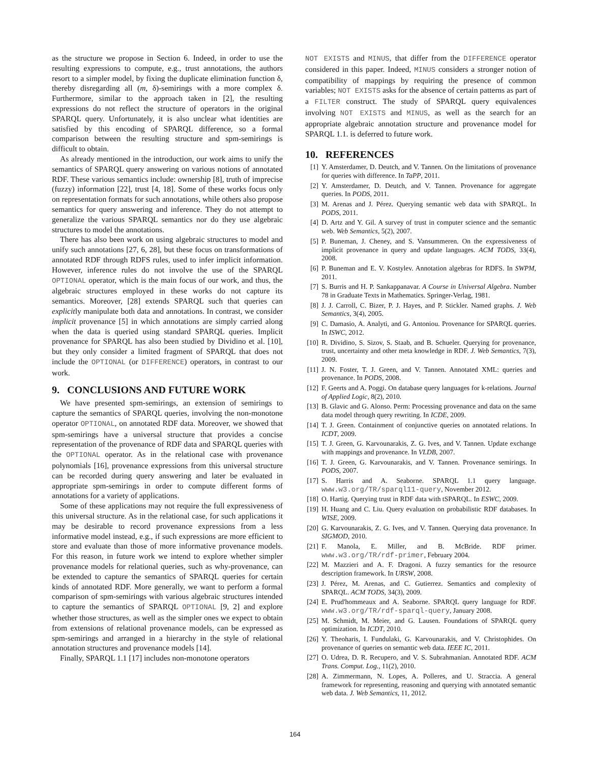as the structure we propose in Section 6. Indeed, in order to use the resulting expressions to compute, e.g., trust annotations, the authors resort to a simpler model, by fixing the duplicate elimination function δ, thereby disregarding all (m, δ)-semirings with a more complex δ. Furthermore, similar to the approach taken in [2], the resulting expressions do not reflect the structure of operators in the original SPARQL query. Unfortunately, it is also unclear what identities are satisfied by this encoding of SPARQL difference, so a formal comparison between the resulting structure and spm-semirings is difficult to obtain.
As already mentioned in the introduction, our work aims to unify the semantics of SPARQL query answering on various notions of annotated RDF. These various semantics include: ownership [8], truth of imprecise (fuzzy) information [22], trust [4, 18]. Some of these works focus only on representation formats for such annotations, while others also propose semantics for query answering and inference. They do not attempt to generalize the various SPARQL semantics nor do they use algebraic structures to model the annotations.
There has also been work on using algebraic structures to model and unify such annotations [27, 6, 28], but these focus on transformations of annotated RDF through RDFS rules, used to infer implicit information. However, inference rules do not involve the use of the SPARQL OPTIONAL operator, which is the main focus of our work, and thus, the algebraic structures employed in these works do not capture its semantics. Moreover, [28] extends SPARQL such that queries can explicitly manipulate both data and annotations. In contrast, we consider implicit provenance [5] in which annotations are simply carried along when the data is queried using standard SPARQL queries. Implicit provenance for SPARQL has also been studied by Dividino et al. [10], but they only consider a limited fragment of SPARQL that does not include the OPTIONAL (or DIFFERENCE) operators, in contrast to our work.
9. CONCLUSIONS AND FUTURE WORK
We have presented spm-semirings, an extension of semirings to capture the semantics of SPARQL queries, involving the non-monotone operator OPTIONAL, on annotated RDF data. Moreover, we showed that spm-semirings have a universal structure that provides a concise representation of the provenance of RDF data and SPARQL queries with the OPTIONAL operator. As in the relational case with provenance polynomials [16], provenance expressions from this universal structure can be recorded during query answering and later be evaluated in appropriate spm-semirings in order to compute different forms of annotations for a variety of applications.
Some of these applications may not require the full expressiveness of this universal structure. As in the relational case, for such applications it may be desirable to record provenance expressions from a less informative model instead, e.g., if such expressions are more efficient to store and evaluate than those of more informative provenance models. For this reason, in future work we intend to explore whether simpler provenance models for relational queries, such as why-provenance, can be extended to capture the semantics of SPARQL queries for certain kinds of annotated RDF. More generally, we want to perform a formal comparison of spm-semirings with various algebraic structures intended to capture the semantics of SPARQL OPTIONAL [9, 2] and explore whether those structures, as well as the simpler ones we expect to obtain from extensions of relational provenance models, can be expressed as spm-semirings and arranged in a hierarchy in the style of relational annotation structures and provenance models [14].
Finally, SPARQL 1.1 [17] includes non-monotone operators
NOT EXISTS and MINUS, that differ from the DIFFERENCE operator considered in this paper. Indeed, MINUS considers a stronger notion of compatibility of mappings by requiring the presence of common variables; NOT EXISTS asks for the absence of certain patterns as part of a FILTER construct. The study of SPARQL query equivalences involving NOT EXISTS and MINUS, as well as the search for an appropriate algebraic annotation structure and provenance model for SPARQL 1.1. is deferred to future work.
10. REFERENCES
[1] Y. Amsterdamer, D. Deutch, and V. Tannen. On the limitations of provenance for queries with difference. In TaPP, 2011.
[2] Y. Amsterdamer, D. Deutch, and V. Tannen. Provenance for aggregate queries. In PODS, 2011.
[3] M. Arenas and J. Pérez. Querying semantic web data with SPARQL. In PODS, 2011.
[4] D. Artz and Y. Gil. A survey of trust in computer science and the semantic web. Web Semantics, 5(2), 2007.
[5] P. Buneman, J. Cheney, and S. Vansummeren. On the expressiveness of implicit provenance in query and update languages. ACM TODS, 33(4), 2008.
[6] P. Buneman and E. V. Kostylev. Annotation algebras for RDFS. In SWPM, 2011.
[7] S. Burris and H. P. Sankappanavar. A Course in Universal Algebra. Number 78 in Graduate Texts in Mathematics. Springer-Verlag, 1981.
[8] J. J. Carroll, C. Bizer, P. J. Hayes, and P. Stickler. Named graphs. J. Web Semantics, 3(4), 2005.
[9] C. Damasio, A. Analyti, and G. Antoniou. Provenance for SPARQL queries. In ISWC, 2012.
[10] R. Dividino, S. Sizov, S. Staab, and B. Schueler. Querying for provenance, trust, uncertainty and other meta knowledge in RDF. J. Web Semantics, 7(3), 2009.
[11] J. N. Foster, T. J. Green, and V. Tannen. Annotated XML: queries and provenance. In PODS, 2008.
[12] F. Geerts and A. Poggi. On database query languages for k-relations. Journal of Applied Logic, 8(2), 2010.
[13] B. Glavic and G. Alonso. Perm: Processing provenance and data on the same data model through query rewriting. In ICDE, 2009.
[14] T. J. Green. Containment of conjunctive queries on annotated relations. In ICDT, 2009.
[15] T. J. Green, G. Karvounarakis, Z. G. Ives, and V. Tannen. Update exchange with mappings and provenance. In VLDB, 2007.
[16] T. J. Green, G. Karvounarakis, and V. Tannen. Provenance semirings. In PODS, 2007.
[17] S. Harris and A. Seaborne. SPARQL 1.1 query language. www.w3.org/TR/sparql11-query, November 2012.
[18] O. Hartig. Querying trust in RDF data with tSPARQL. In ESWC, 2009.
[19] H. Huang and C. Liu. Query evaluation on probabilistic RDF databases. In WISE, 2009.
[20] G. Karvounarakis, Z. G. Ives, and V. Tannen. Querying data provenance. In SIGMOD, 2010.
[21] F. Manola, E. Miller, and B. McBride. RDF primer. www.w3.org/TR/rdf-primer, February 2004.
[22] M. Mazzieri and A. F. Dragoni. A fuzzy semantics for the resource description framework. In URSW, 2008.
[23] J. Pérez, M. Arenas, and C. Gutierrez. Semantics and complexity of SPARQL. ACM TODS, 34(3), 2009.
[24] E. Prud'hommeaux and A. Seaborne. SPARQL query language for RDF. www.w3.org/TR/rdf-sparql-query, January 2008.
[25] M. Schmidt, M. Meier, and G. Lausen. Foundations of SPARQL query optimization. In ICDT, 2010.
[26] Y. Theoharis, I. Fundulaki, G. Karvounarakis, and V. Christophides. On provenance of queries on semantic web data. IEEE IC, 2011.
[27] O. Udrea, D. R. Recupero, and V. S. Subrahmanian. Annotated RDF. ACM Trans. Comput. Log., 11(2), 2010.
[28] A. Zimmermann, N. Lopes, A. Polleres, and U. Straccia. A general framework for representing, reasoning and querying with annotated semantic web data. J. Web Semantics, 11, 2012.
164